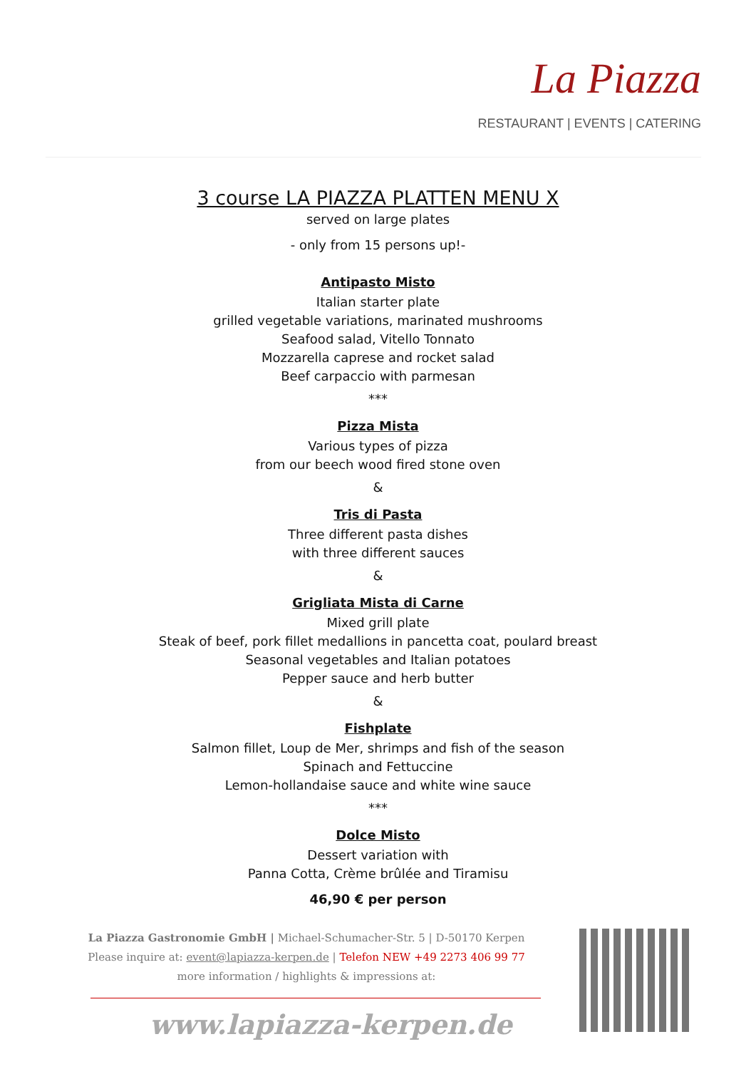La Piazza
RESTAURANT | EVENTS | CATERING
3 course LA PIAZZA PLATTEN MENU X
served on large plates
- only from 15 persons up!-
Antipasto Misto
Italian starter plate
grilled vegetable variations, marinated mushrooms
Seafood salad, Vitello Tonnato
Mozzarella caprese and rocket salad
Beef carpaccio with parmesan
***
Pizza Mista
Various types of pizza
from our beech wood fired stone oven
&
Tris di Pasta
Three different pasta dishes
with three different sauces
&
Grigliata Mista di Carne
Mixed grill plate
Steak of beef, pork fillet medallions in pancetta coat, poulard breast
Seasonal vegetables and Italian potatoes
Pepper sauce and herb butter
&
Fishplate
Salmon fillet, Loup de Mer, shrimps and fish of the season
Spinach and Fettuccine
Lemon-hollandaise sauce and white wine sauce
***
Dolce Misto
Dessert variation with
Panna Cotta, Crème brûlée and Tiramisu
46,90 € per person
La Piazza Gastronomie GmbH | Michael-Schumacher-Str. 5 | D-50170 Kerpen
Please inquire at: event@lapiazza-kerpen.de | Telefon NEW +49 2273 406 99 77
more information / highlights & impressions at:
www.lapiazza-kerpen.de